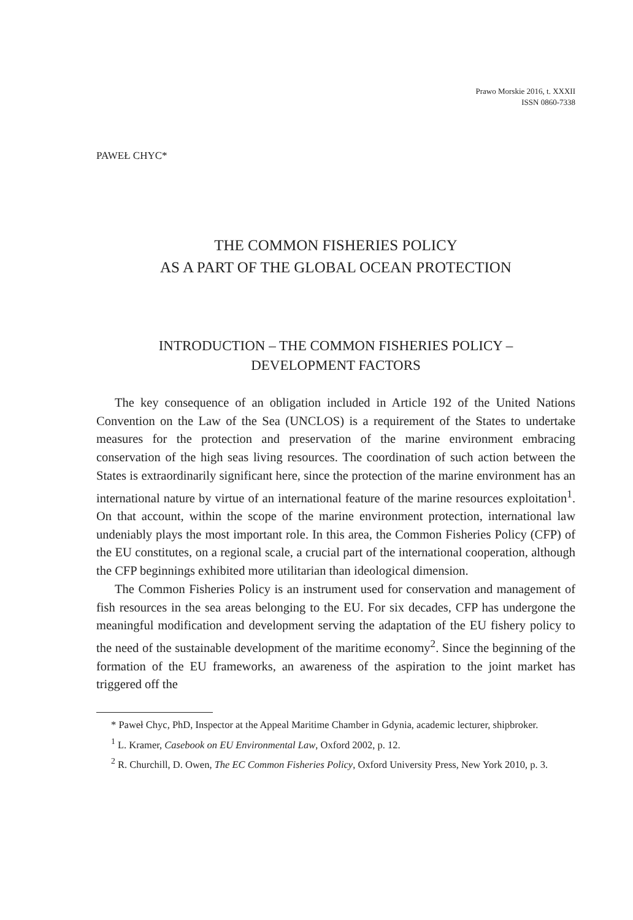Prawo Morskie 2016, t. XXXII
ISSN 0860-7338
PAWEŁ CHYC*
THE COMMON FISHERIES POLICY
AS A PART OF THE GLOBAL OCEAN PROTECTION
INTRODUCTION – THE COMMON FISHERIES POLICY –
DEVELOPMENT FACTORS
The key consequence of an obligation included in Article 192 of the United Nations Convention on the Law of the Sea (UNCLOS) is a requirement of the States to undertake measures for the protection and preservation of the marine environment embracing conservation of the high seas living resources. The coordination of such action between the States is extraordinarily significant here, since the protection of the marine environment has an international nature by virtue of an international feature of the marine resources exploitation<sup>1</sup>. On that account, within the scope of the marine environment protection, international law undeniably plays the most important role. In this area, the Common Fisheries Policy (CFP) of the EU constitutes, on a regional scale, a crucial part of the international cooperation, although the CFP beginnings exhibited more utilitarian than ideological dimension.
The Common Fisheries Policy is an instrument used for conservation and management of fish resources in the sea areas belonging to the EU. For six decades, CFP has undergone the meaningful modification and development serving the adaptation of the EU fishery policy to the need of the sustainable development of the maritime economy<sup>2</sup>. Since the beginning of the formation of the EU frameworks, an awareness of the aspiration to the joint market has triggered off the
* Paweł Chyc, PhD, Inspector at the Appeal Maritime Chamber in Gdynia, academic lecturer, shipbroker.
<sup>1</sup> L. Kramer, Casebook on EU Environmental Law, Oxford 2002, p. 12.
<sup>2</sup> R. Churchill, D. Owen, The EC Common Fisheries Policy, Oxford University Press, New York 2010, p. 3.